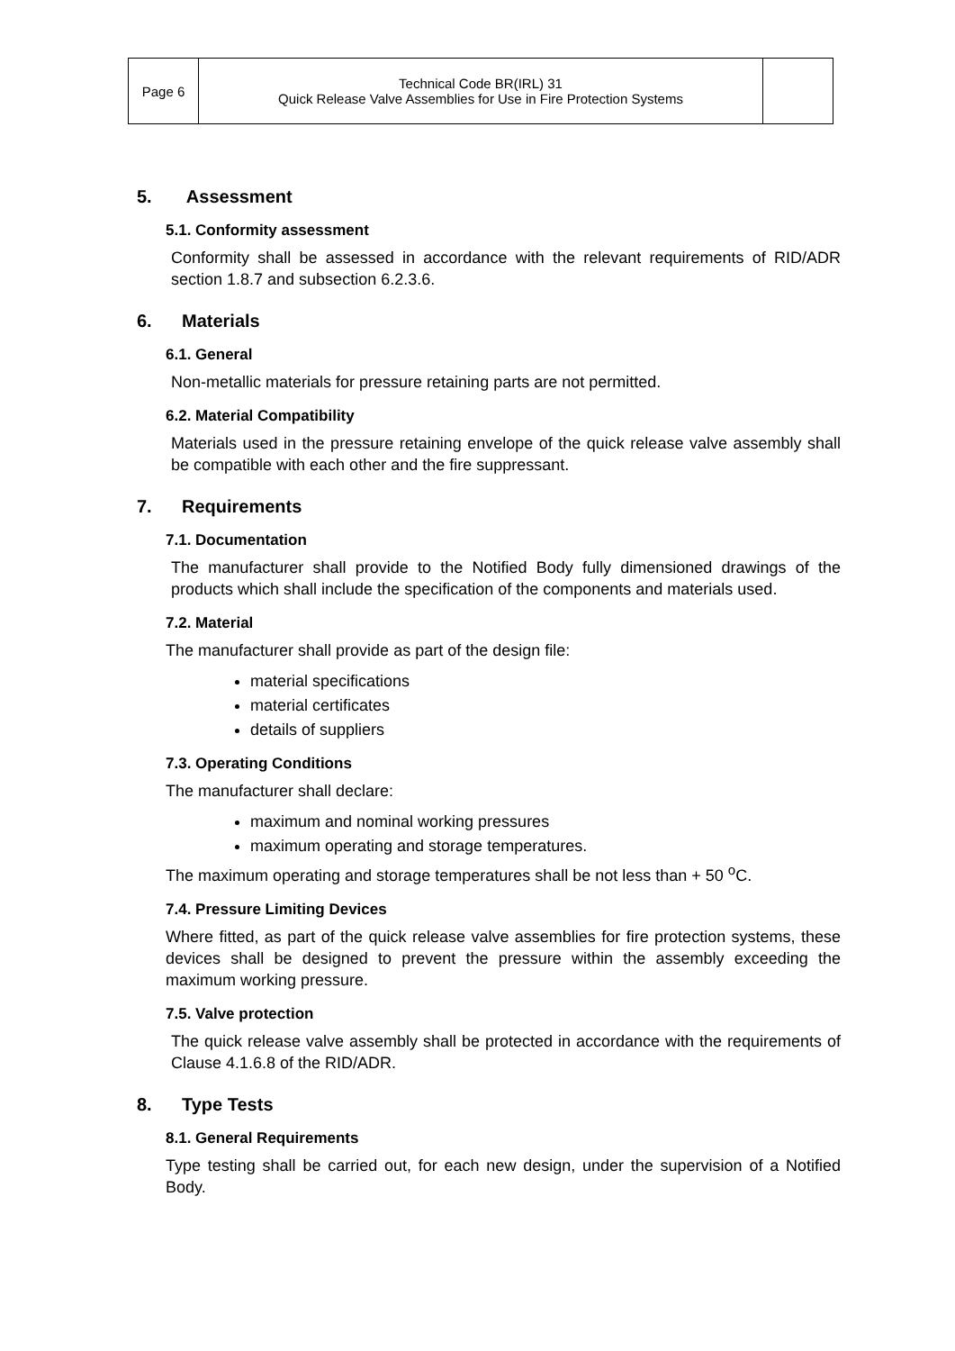| Page 6 | Technical Code BR(IRL) 31 Quick Release Valve Assemblies for Use in Fire Protection Systems | |
5. Assessment
5.1. Conformity assessment
Conformity shall be assessed in accordance with the relevant requirements of RID/ADR section 1.8.7 and subsection 6.2.3.6.
6. Materials
6.1. General
Non-metallic materials for pressure retaining parts are not permitted.
6.2. Material Compatibility
Materials used in the pressure retaining envelope of the quick release valve assembly shall be compatible with each other and the fire suppressant.
7. Requirements
7.1. Documentation
The manufacturer shall provide to the Notified Body fully dimensioned drawings of the products which shall include the specification of the components and materials used.
7.2. Material
The manufacturer shall provide as part of the design file:
material specifications
material certificates
details of suppliers
7.3. Operating Conditions
The manufacturer shall declare:
maximum and nominal working pressures
maximum operating and storage temperatures.
The maximum operating and storage temperatures shall be not less than + 50 <sup>o</sup>C.
7.4. Pressure Limiting Devices
Where fitted, as part of the quick release valve assemblies for fire protection systems, these devices shall be designed to prevent the pressure within the assembly exceeding the maximum working pressure.
7.5. Valve protection
The quick release valve assembly shall be protected in accordance with the requirements of Clause 4.1.6.8 of the RID/ADR.
8. Type Tests
8.1. General Requirements
Type testing shall be carried out, for each new design, under the supervision of a Notified Body.